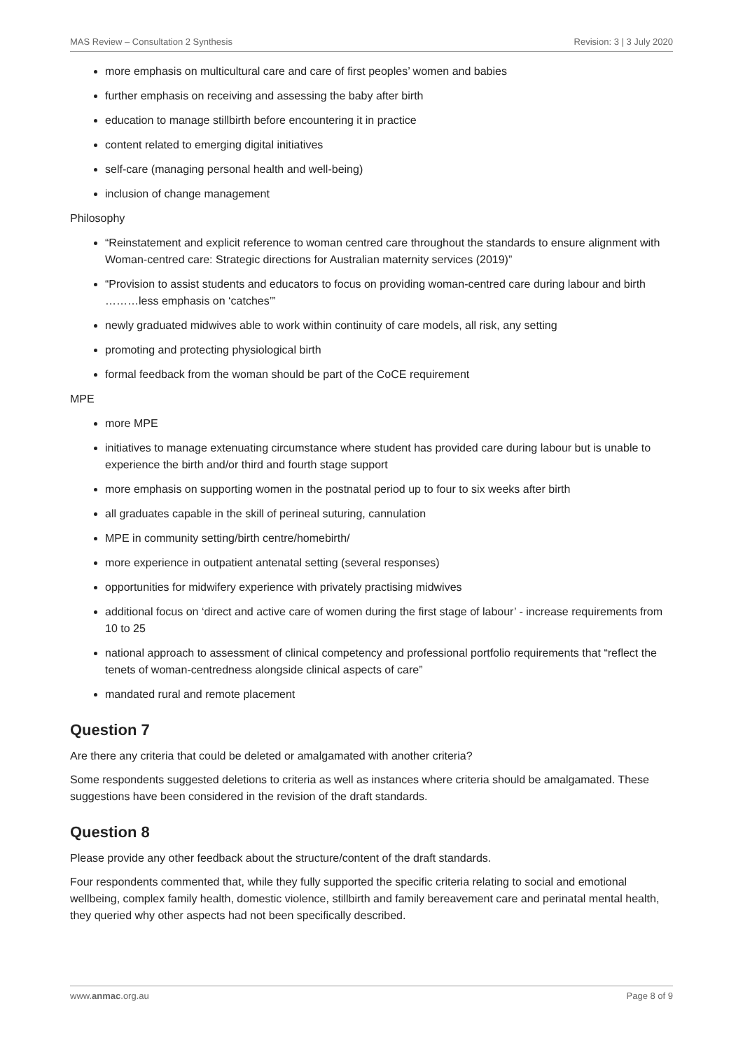MAS Review – Consultation 2 Synthesis Revision: 3 | 3 July 2020
more emphasis on multicultural care and care of first peoples’ women and babies
further emphasis on receiving and assessing the baby after birth
education to manage stillbirth before encountering it in practice
content related to emerging digital initiatives
self-care (managing personal health and well-being)
inclusion of change management
Philosophy
“Reinstatement and explicit reference to woman centred care throughout the standards to ensure alignment with Woman-centred care: Strategic directions for Australian maternity services (2019)”
“Provision to assist students and educators to focus on providing woman-centred care during labour and birth ………less emphasis on ‘catches’”
newly graduated midwives able to work within continuity of care models, all risk, any setting
promoting and protecting physiological birth
formal feedback from the woman should be part of the CoCE requirement
MPE
more MPE
initiatives to manage extenuating circumstance where student has provided care during labour but is unable to experience the birth and/or third and fourth stage support
more emphasis on supporting women in the postnatal period up to four to six weeks after birth
all graduates capable in the skill of perineal suturing, cannulation
MPE in community setting/birth centre/homebirth/
more experience in outpatient antenatal setting (several responses)
opportunities for midwifery experience with privately practising midwives
additional focus on ‘direct and active care of women during the first stage of labour’ - increase requirements from 10 to 25
national approach to assessment of clinical competency and professional portfolio requirements that “reflect the tenets of woman-centredness alongside clinical aspects of care”
mandated rural and remote placement
Question 7
Are there any criteria that could be deleted or amalgamated with another criteria?
Some respondents suggested deletions to criteria as well as instances where criteria should be amalgamated. These suggestions have been considered in the revision of the draft standards.
Question 8
Please provide any other feedback about the structure/content of the draft standards.
Four respondents commented that, while they fully supported the specific criteria relating to social and emotional wellbeing, complex family health, domestic violence, stillbirth and family bereavement care and perinatal mental health, they queried why other aspects had not been specifically described.
www.anmac.org.au Page 8 of 9